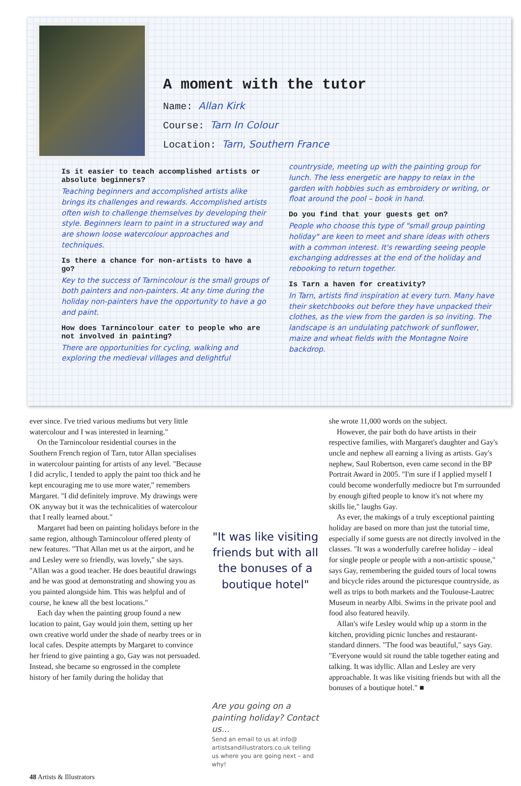A moment with the tutor
Name: Allan Kirk
Course: Tarn In Colour
Location: Tarn, Southern France
Is it easier to teach accomplished artists or absolute beginners?
Teaching beginners and accomplished artists alike brings its challenges and rewards. Accomplished artists often wish to challenge themselves by developing their style. Beginners learn to paint in a structured way and are shown loose watercolour approaches and techniques.
Is there a chance for non-artists to have a go?
Key to the success of Tarnincolour is the small groups of both painters and non-painters. At any time during the holiday non-painters have the opportunity to have a go and paint.
How does Tarnincolour cater to people who are not involved in painting?
There are opportunities for cycling, walking and exploring the medieval villages and delightful
countryside, meeting up with the painting group for lunch. The less energetic are happy to relax in the garden with hobbies such as embroidery or writing, or float around the pool – book in hand.
Do you find that your guests get on?
People who choose this type of "small group painting holiday" are keen to meet and share ideas with others with a common interest. It's rewarding seeing people exchanging addresses at the end of the holiday and rebooking to return together.
Is Tarn a haven for creativity?
In Tarn, artists find inspiration at every turn. Many have their sketchbooks out before they have unpacked their clothes, as the view from the garden is so inviting. The landscape is an undulating patchwork of sunflower, maize and wheat fields with the Montagne Noire backdrop.
ever since. I've tried various mediums but very little watercolour and I was interested in learning."
On the Tarnincolour residential courses in the Southern French region of Tarn, tutor Allan specialises in watercolour painting for artists of any level. "Because I did acrylic, I tended to apply the paint too thick and he kept encouraging me to use more water," remembers Margaret. "I did definitely improve. My drawings were OK anyway but it was the technicalities of watercolour that I really learned about."
Margaret had been on painting holidays before in the same region, although Tarnincolour offered plenty of new features. "That Allan met us at the airport, and he and Lesley were so friendly, was lovely," she says. "Allan was a good teacher. He does beautiful drawings and he was good at demonstrating and showing you as you painted alongside him. This was helpful and of course, he knew all the best locations."
Each day when the painting group found a new location to paint, Gay would join them, setting up her own creative world under the shade of nearby trees or in local cafes. Despite attempts by Margaret to convince her friend to give painting a go, Gay was not persuaded. Instead, she became so engrossed in the complete history of her family during the holiday that
"It was like visiting friends but with all the bonuses of a boutique hotel"
Are you going on a painting holiday? Contact us...
Send an email to us at info@ artistsandillustrators.co.uk telling us where you are going next – and why!
she wrote 11,000 words on the subject.
However, the pair both do have artists in their respective families, with Margaret's daughter and Gay's uncle and nephew all earning a living as artists. Gay's nephew, Saul Robertson, even came second in the BP Portrait Award in 2005. "I'm sure if I applied myself I could become wonderfully mediocre but I'm surrounded by enough gifted people to know it's not where my skills lie," laughs Gay.
As ever, the makings of a truly exceptional painting holiday are based on more than just the tutorial time, especially if some guests are not directly involved in the classes. "It was a wonderfully carefree holiday – ideal for single people or people with a non-artistic spouse," says Gay, remembering the guided tours of local towns and bicycle rides around the picturesque countryside, as well as trips to both markets and the Toulouse-Lautrec Museum in nearby Albi. Swims in the private pool and food also featured heavily.
Allan's wife Lesley would whip up a storm in the kitchen, providing picnic lunches and restaurant-standard dinners. "The food was beautiful," says Gay. "Everyone would sit round the table together eating and talking. It was idyllic. Allan and Lesley are very approachable. It was like visiting friends but with all the bonuses of a boutique hotel." ■
48 Artists & Illustrators